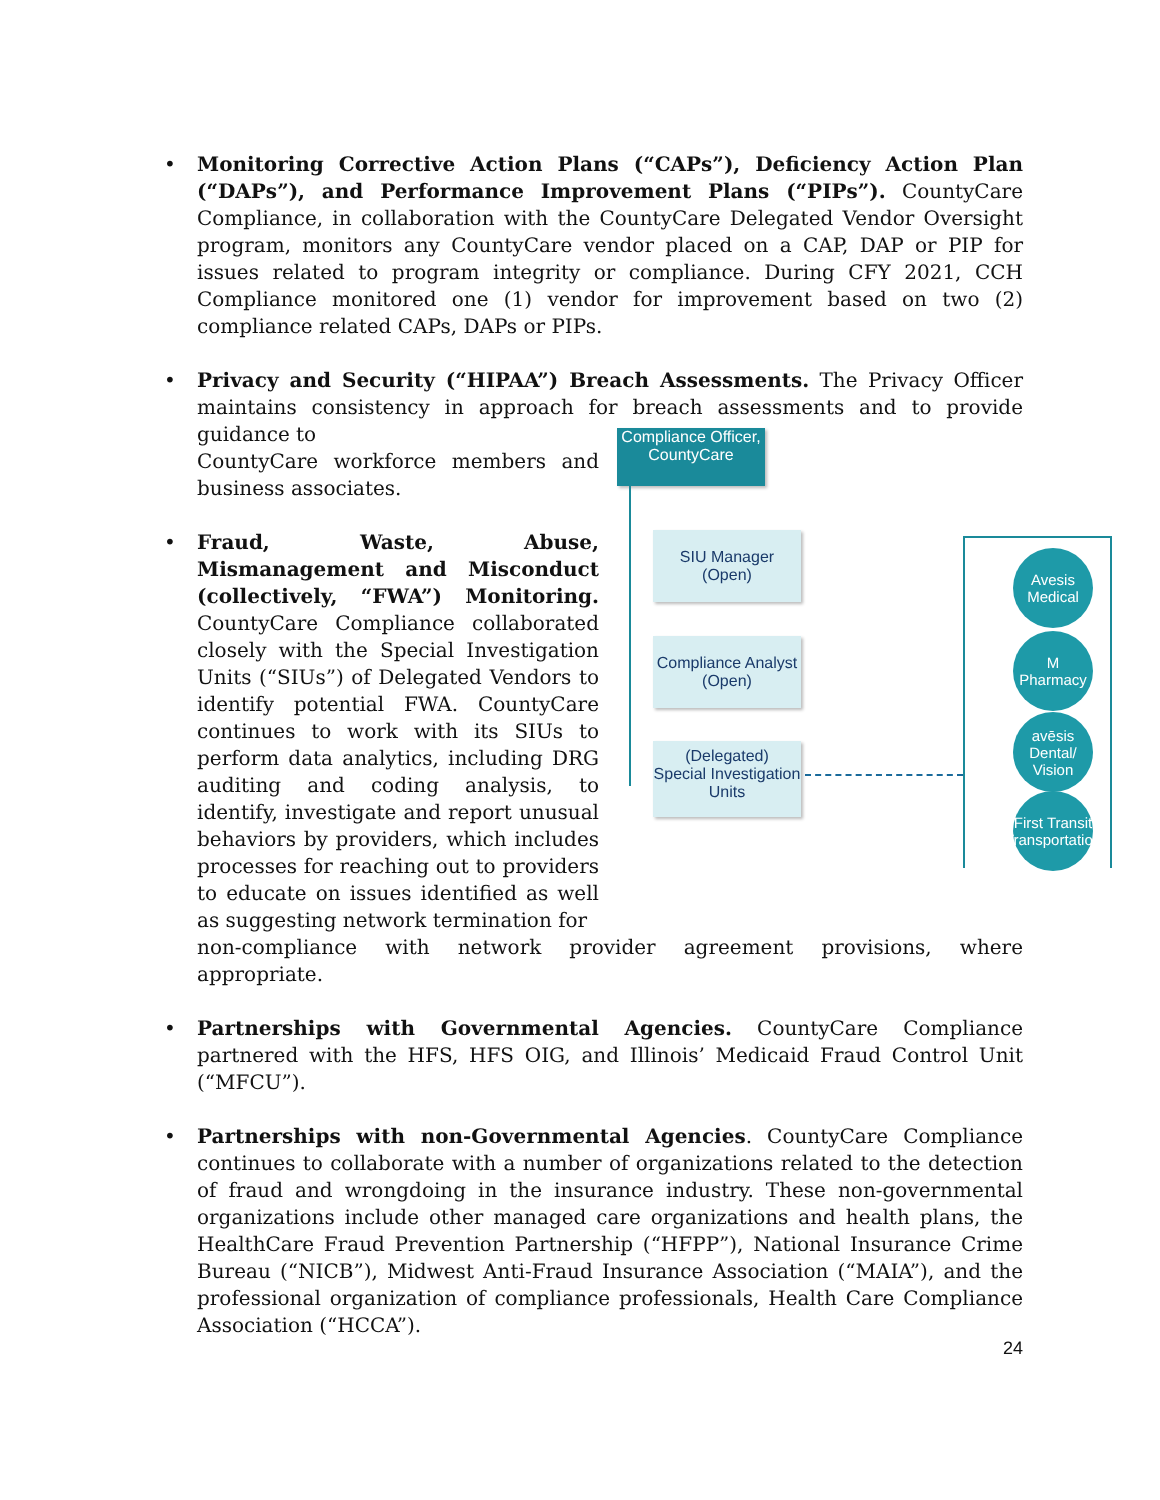• Monitoring Corrective Action Plans (“CAPs”), Deficiency Action Plan (“DAPs”), and Performance Improvement Plans (“PIPs”). CountyCare Compliance, in collaboration with the CountyCare Delegated Vendor Oversight program, monitors any CountyCare vendor placed on a CAP, DAP or PIP for issues related to program integrity or compliance. During CFY 2021, CCH Compliance monitored one (1) vendor for improvement based on two (2) compliance related CAPs, DAPs or PIPs.
• Privacy and Security (“HIPAA”) Breach Assessments. The Privacy Officer maintains consistency in approach for breach assessments and to provide guidance to
CountyCare workforce members and business associates.
• Fraud, Waste, Abuse, Mismanagement and Misconduct (collectively, “FWA”) Monitoring. CountyCare Compliance collaborated closely with the Special Investigation Units (“SIUs”) of Delegated Vendors to identify potential FWA. CountyCare continues to work with its SIUs to perform data analytics, including DRG auditing and coding analysis, to identify, investigate and report unusual behaviors by providers, which includes processes for reaching out to providers to educate on issues identified as well as suggesting network termination for
Compliance Officer,
CountyCare
SIU Manager
(Open)
Compliance Analyst
(Open)
(Delegated)
Special Investigation
Units
Avesis
Medical
M
Pharmacy
avēsis
Dental/ Vision
First Transit
Transportation
non-compliance with network provider agreement provisions, where appropriate.
• Partnerships with Governmental Agencies. CountyCare Compliance partnered with the HFS, HFS OIG, and Illinois’ Medicaid Fraud Control Unit (“MFCU”).
• Partnerships with non-Governmental Agencies. CountyCare Compliance continues to collaborate with a number of organizations related to the detection of fraud and wrongdoing in the insurance industry. These non-governmental organizations include other managed care organizations and health plans, the HealthCare Fraud Prevention Partnership (“HFPP”), National Insurance Crime Bureau (“NICB”), Midwest Anti-Fraud Insurance Association (“MAIA”), and the professional organization of compliance professionals, Health Care Compliance Association (“HCCA”).
24